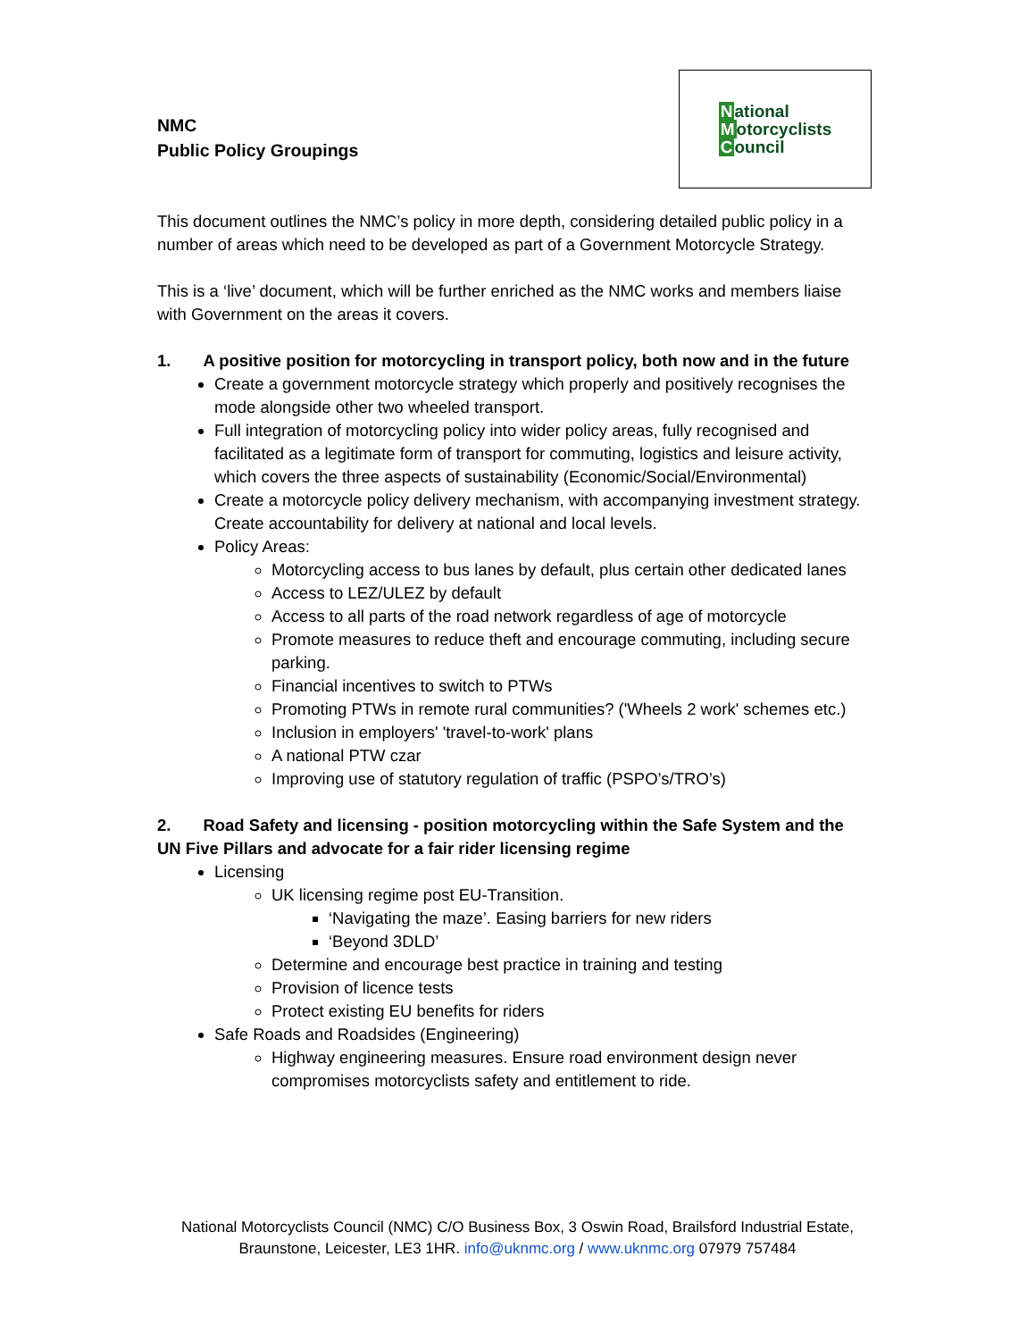NMC
Public Policy Groupings
National
Motorcyclists
Council
This document outlines the NMC’s policy in more depth, considering detailed public policy in a number of areas which need to be developed as part of a Government Motorcycle Strategy.
This is a ‘live’ document, which will be further enriched as the NMC works and members liaise with Government on the areas it covers.
1. A positive position for motorcycling in transport policy, both now and in the future
Create a government motorcycle strategy which properly and positively recognises the mode alongside other two wheeled transport.
Full integration of motorcycling policy into wider policy areas, fully recognised and facilitated as a legitimate form of transport for commuting, logistics and leisure activity, which covers the three aspects of sustainability (Economic/Social/Environmental)
Create a motorcycle policy delivery mechanism, with accompanying investment strategy. Create accountability for delivery at national and local levels.
Policy Areas:
Motorcycling access to bus lanes by default, plus certain other dedicated lanes
Access to LEZ/ULEZ by default
Access to all parts of the road network regardless of age of motorcycle
Promote measures to reduce theft and encourage commuting, including secure parking.
Financial incentives to switch to PTWs
Promoting PTWs in remote rural communities? ('Wheels 2 work' schemes etc.)
Inclusion in employers' 'travel-to-work' plans
A national PTW czar
Improving use of statutory regulation of traffic (PSPO’s/TRO’s)
2. Road Safety and licensing - position motorcycling within the Safe System and the UN Five Pillars and advocate for a fair rider licensing regime
Licensing
UK licensing regime post EU-Transition.
‘Navigating the maze’. Easing barriers for new riders
‘Beyond 3DLD’
Determine and encourage best practice in training and testing
Provision of licence tests
Protect existing EU benefits for riders
Safe Roads and Roadsides (Engineering)
Highway engineering measures. Ensure road environment design never compromises motorcyclists safety and entitlement to ride.
National Motorcyclists Council (NMC) C/O Business Box, 3 Oswin Road, Brailsford Industrial Estate,
Braunstone, Leicester, LE3 1HR. info@uknmc.org / www.uknmc.org 07979 757484